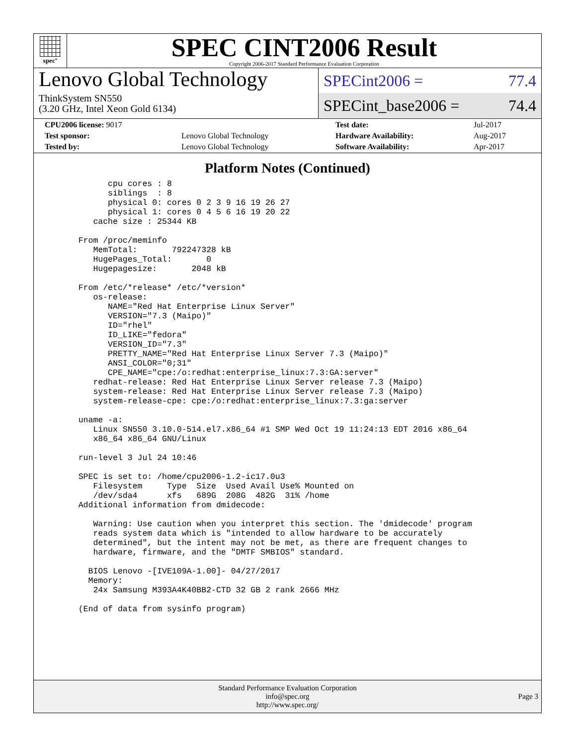spec<sup>®</sup>
SPEC CINT2006 Result
Copyright 2006-2017 Standard Performance Evaluation Corporation
Lenovo Global Technology
ThinkSystem SN550
(3.20 GHz, Intel Xeon Gold 6134)
SPECint2006 = 77.4
SPECint_base2006 = 74.4
| CPU2006 license: 9017 | | Test date: | Jul-2017 |
| Test sponsor: | Lenovo Global Technology | Hardware Availability: | Aug-2017 |
| Tested by: | Lenovo Global Technology | Software Availability: | Apr-2017 |
Platform Notes (Continued)
         cpu cores : 8
         siblings  : 8
         physical 0: cores 0 2 3 9 16 19 26 27
         physical 1: cores 0 4 5 6 16 19 20 22
      cache size : 25344 KB

   From /proc/meminfo
      MemTotal:       792247328 kB
      HugePages_Total:       0
      Hugepagesize:       2048 kB

   From /etc/*release* /etc/*version*
      os-release:
         NAME="Red Hat Enterprise Linux Server"
         VERSION="7.3 (Maipo)"
         ID="rhel"
         ID_LIKE="fedora"
         VERSION_ID="7.3"
         PRETTY_NAME="Red Hat Enterprise Linux Server 7.3 (Maipo)"
         ANSI_COLOR="0;31"
         CPE_NAME="cpe:/o:redhat:enterprise_linux:7.3:GA:server"
      redhat-release: Red Hat Enterprise Linux Server release 7.3 (Maipo)
      system-release: Red Hat Enterprise Linux Server release 7.3 (Maipo)
      system-release-cpe: cpe:/o:redhat:enterprise_linux:7.3:ga:server

   uname -a:
      Linux SN550 3.10.0-514.el7.x86_64 #1 SMP Wed Oct 19 11:24:13 EDT 2016 x86_64
      x86_64 x86_64 GNU/Linux

   run-level 3 Jul 24 10:46

   SPEC is set to: /home/cpu2006-1.2-ic17.0u3
      Filesystem     Type  Size  Used Avail Use% Mounted on
      /dev/sda4      xfs   689G  208G  482G  31% /home
   Additional information from dmidecode:

      Warning: Use caution when you interpret this section. The 'dmidecode' program
      reads system data which is "intended to allow hardware to be accurately
      determined", but the intent may not be met, as there are frequent changes to
      hardware, firmware, and the "DMTF SMBIOS" standard.

     BIOS Lenovo -[IVE109A-1.00]- 04/27/2017
     Memory:
      24x Samsung M393A4K40BB2-CTD 32 GB 2 rank 2666 MHz

   (End of data from sysinfo program)
Standard Performance Evaluation Corporation
info@spec.org
http://www.spec.org/
Page 3